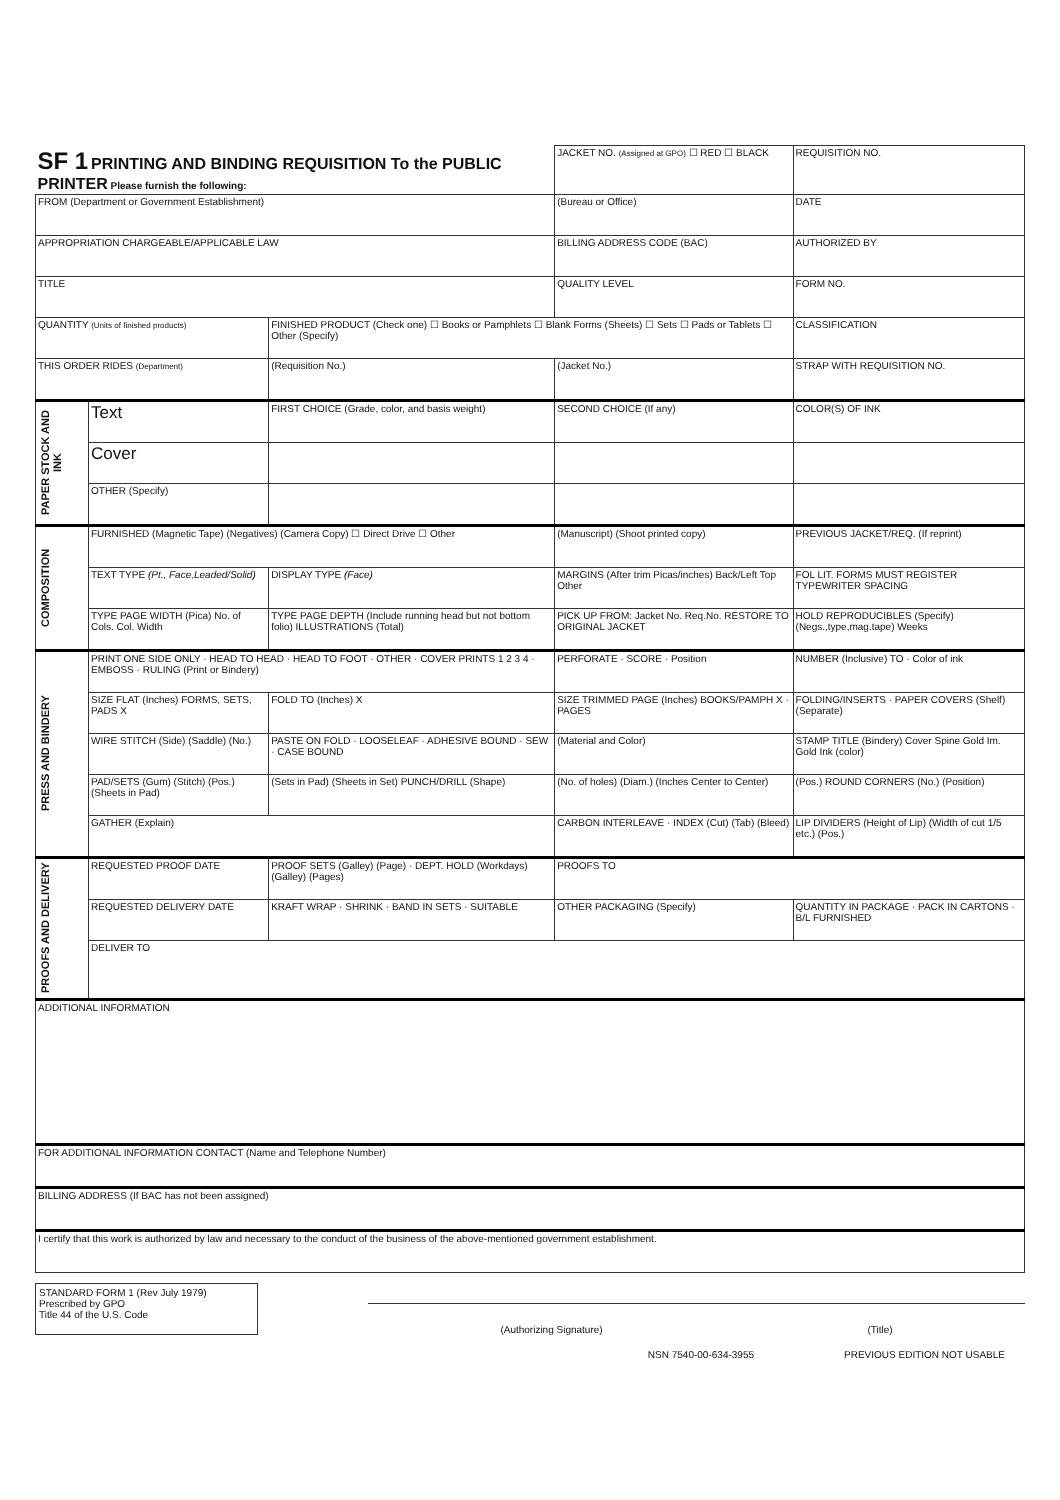| SF 1 PRINTING AND BINDING REQUISITION To the PUBLIC PRINTER Please furnish the following: | | | JACKET NO. (Assigned at GPO) ☐ RED ☐ BLACK | REQUISITION NO. |
| FROM (Department or Government Establishment) | | | (Bureau or Office) | DATE |
| APPROPRIATION CHARGEABLE/APPLICABLE LAW | | | BILLING ADDRESS CODE (BAC) | AUTHORIZED BY |
| TITLE | | | QUALITY LEVEL | FORM NO. |
| QUANTITY (Units of finished products) | | FINISHED PRODUCT (Check one) ☐ Books or Pamphlets ☐ Blank Forms (Sheets) ☐ Sets ☐ Pads or Tablets ☐ Other (Specify) | | CLASSIFICATION |
| THIS ORDER RIDES (Department) | | (Requisition No.) | (Jacket No.) | STRAP WITH REQUISITION NO. |
| PAPER STOCK AND INK | Text | FIRST CHOICE (Grade, color, and basis weight) | SECOND CHOICE (If any) | COLOR(S) OF INK |
| | Cover | | | |
| | OTHER (Specify) | | | |
| COMPOSITION | FURNISHED (Magnetic Tape) (Negatives) (Camera Copy) ☐ Direct Drive ☐ Other | | (Manuscript) (Shoot printed copy) | PREVIOUS JACKET/REQ. (If reprint) |
| | TEXT TYPE (Pt., Face,Leaded/Solid) | DISPLAY TYPE (Face) | MARGINS (After trim Picas/inches) Back/Left Top Other | FOL LIT. FORMS MUST REGISTER TYPEWRITER SPACING |
| | TYPE PAGE WIDTH (Pica) No. of Cols. Col. Width | TYPE PAGE DEPTH (Include running head but not bottom folio) ILLUSTRATIONS (Total) | PICK UP FROM: Jacket No. Req.No. RESTORE TO ORIGINAL JACKET | HOLD REPRODUCIBLES (Specify)(Negs.,type,mag.tape) Weeks |
| PRESS AND BINDERY | PRINT ONE SIDE ONLY · HEAD TO HEAD · HEAD TO FOOT · OTHER · COVER PRINTS 1 2 3 4 · EMBOSS · RULING (Print or Bindery) | | PERFORATE · SCORE · Position | NUMBER (Inclusive) TO · Color of ink |
| | SIZE FLAT (Inches) FORMS, SETS, PADS X | FOLD TO (Inches) X | SIZE TRIMMED PAGE (Inches) BOOKS/PAMPH X · PAGES | FOLDING/INSERTS · PAPER COVERS (Shelf) (Separate) |
| | WIRE STITCH (Side) (Saddle) (No.) | PASTE ON FOLD · LOOSELEAF · ADHESIVE BOUND · SEW · CASE BOUND | (Material and Color) | STAMP TITLE (Bindery) Cover Spine Gold Im. Gold Ink (color) |
| | PAD/SETS (Gum) (Stitch) (Pos.) (Sheets in Pad) | (Sets in Pad) (Sheets in Set) PUNCH/DRILL (Shape) | (No. of holes) (Diam.) (Inches Center to Center) | (Pos.) ROUND CORNERS (No.) (Position) |
| | GATHER (Explain) | | CARBON INTERLEAVE · INDEX (Cut) (Tab) (Bleed) | LIP DIVIDERS (Height of Lip) (Width of cut 1/5 etc.) (Pos.) |
| PROOFS AND DELIVERY | REQUESTED PROOF DATE | PROOF SETS (Galley) (Page) · DEPT. HOLD (Workdays) (Galley) (Pages) | PROOFS TO | |
| | REQUESTED DELIVERY DATE | KRAFT WRAP · SHRINK · BAND IN SETS · SUITABLE | OTHER PACKAGING (Specify) | QUANTITY IN PACKAGE · PACK IN CARTONS · B/L FURNISHED |
| | DELIVER TO | | | |
| ADDITIONAL INFORMATION | | | | |
| FOR ADDITIONAL INFORMATION CONTACT (Name and Telephone Number) | | | | |
| BILLING ADDRESS (If BAC has not been assigned) | | | | |
| I certify that this work is authorized by law and necessary to the conduct of the business of the above-mentioned government establishment. | | | | |
STANDARD FORM 1 (Rev July 1979)
Prescribed by GPO
Title 44 of the U.S. Code
(Authorizing Signature) (Title)
NSN 7540-00-634-3955 PREVIOUS EDITION NOT USABLE